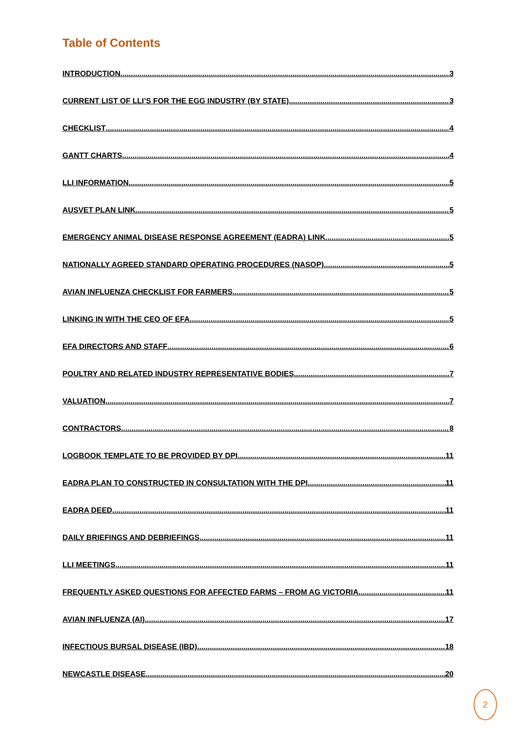Table of Contents
INTRODUCTION 3
CURRENT LIST OF LLI’S FOR THE EGG INDUSTRY (BY STATE) 3
CHECKLIST 4
GANTT CHARTS 4
LLI INFORMATION 5
AUSVET PLAN LINK 5
EMERGENCY ANIMAL DISEASE RESPONSE AGREEMENT (EADRA) LINK 5
NATIONALLY AGREED STANDARD OPERATING PROCEDURES (NASOP) 5
AVIAN INFLUENZA CHECKLIST FOR FARMERS 5
LINKING IN WITH THE CEO OF EFA 5
EFA DIRECTORS AND STAFF 6
POULTRY AND RELATED INDUSTRY REPRESENTATIVE BODIES 7
VALUATION 7
CONTRACTORS 8
LOGBOOK TEMPLATE TO BE PROVIDED BY DPI 11
EADRA PLAN TO CONSTRUCTED IN CONSULTATION WITH THE DPI 11
EADRA DEED 11
DAILY BRIEFINGS AND DEBRIEFINGS 11
LLI MEETINGS 11
FREQUENTLY ASKED QUESTIONS FOR AFFECTED FARMS – FROM AG VICTORIA 11
AVIAN INFLUENZA (AI) 17
INFECTIOUS BURSAL DISEASE (IBD) 18
NEWCASTLE DISEASE 20
2